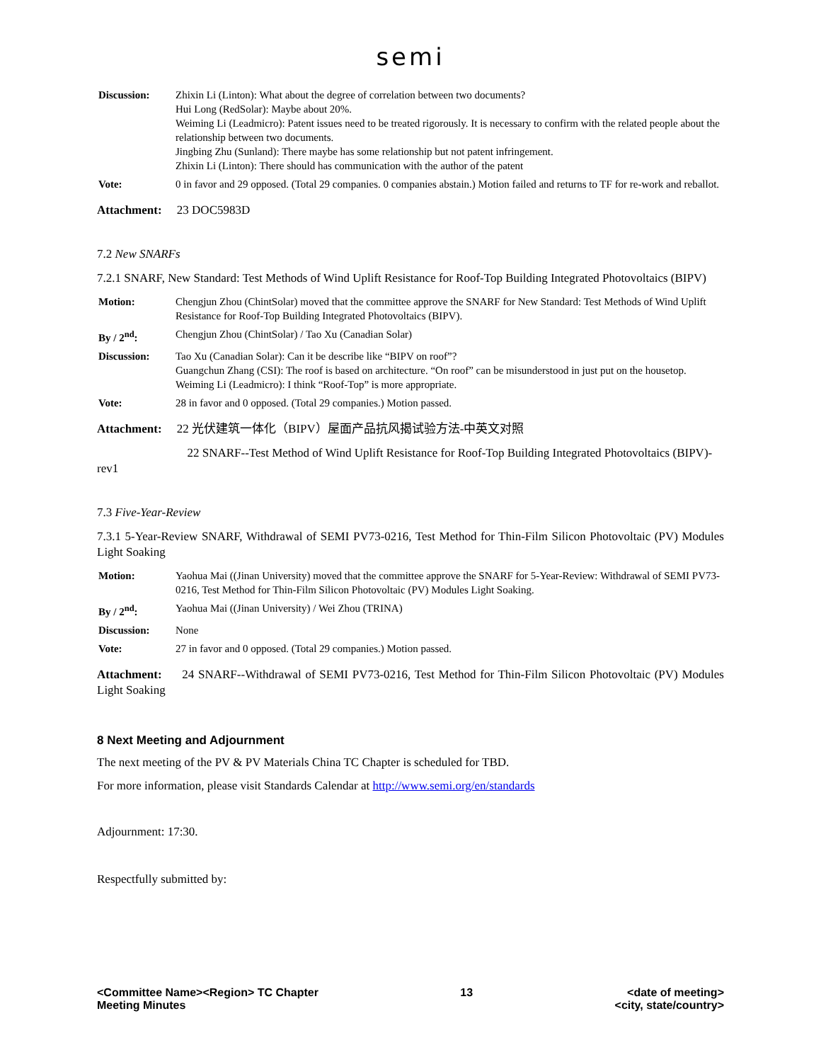semi
| Discussion: | Zhixin Li (Linton): What about the degree of correlation between two documents? Hui Long (RedSolar): Maybe about 20%. Weiming Li (Leadmicro): Patent issues need to be treated rigorously. It is necessary to confirm with the related people about the relationship between two documents. Jingbing Zhu (Sunland): There maybe has some relationship but not patent infringement. Zhixin Li (Linton): There should has communication with the author of the patent |
| Vote: | 0 in favor and 29 opposed. (Total 29 companies. 0 companies abstain.) Motion failed and returns to TF for re-work and reballot. |
Attachment: 23 DOC5983D
7.2 New SNARFs
7.2.1 SNARF, New Standard: Test Methods of Wind Uplift Resistance for Roof-Top Building Integrated Photovoltaics (BIPV)
| Motion: | Chengjun Zhou (ChintSolar) moved that the committee approve the SNARF for New Standard: Test Methods of Wind Uplift Resistance for Roof-Top Building Integrated Photovoltaics (BIPV). |
| By / 2<sup>nd</sup>: | Chengjun Zhou (ChintSolar) / Tao Xu (Canadian Solar) |
| Discussion: | Tao Xu (Canadian Solar): Can it be describe like “BIPV on roof”? Guangchun Zhang (CSI): The roof is based on architecture. “On roof” can be misunderstood in just put on the housetop. Weiming Li (Leadmicro): I think “Roof-Top” is more appropriate. |
| Vote: | 28 in favor and 0 opposed. (Total 29 companies.) Motion passed. |
Attachment: 22 光伏建筑一体化（BIPV）屋面产品抗风揭试验方法-中英文对照
22 SNARF--Test Method of Wind Uplift Resistance for Roof-Top Building Integrated Photovoltaics (BIPV)-rev1
7.3 Five-Year-Review
7.3.1 5-Year-Review SNARF, Withdrawal of SEMI PV73-0216, Test Method for Thin-Film Silicon Photovoltaic (PV) Modules Light Soaking
| Motion: | Yaohua Mai ((Jinan University) moved that the committee approve the SNARF for 5-Year-Review: Withdrawal of SEMI PV73-0216, Test Method for Thin-Film Silicon Photovoltaic (PV) Modules Light Soaking. |
| By / 2<sup>nd</sup>: | Yaohua Mai ((Jinan University) / Wei Zhou (TRINA) |
| Discussion: | None |
| Vote: | 27 in favor and 0 opposed. (Total 29 companies.) Motion passed. |
Attachment: 24 SNARF--Withdrawal of SEMI PV73-0216, Test Method for Thin-Film Silicon Photovoltaic (PV) Modules Light Soaking
8 Next Meeting and Adjournment
The next meeting of the PV & PV Materials China TC Chapter is scheduled for TBD.
For more information, please visit Standards Calendar at http://www.semi.org/en/standards
Adjournment: 17:30.
Respectfully submitted by:
<Committee Name><Region> TC Chapter
Meeting Minutes
13 <date of meeting>
<city, state/country>